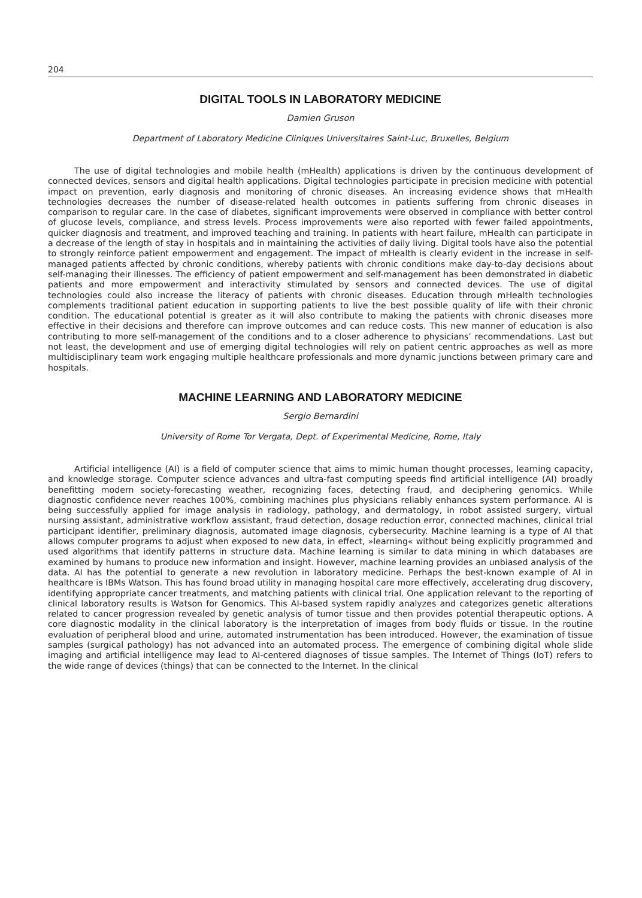204
DIGITAL TOOLS IN LABORATORY MEDICINE
Damien Gruson
Department of Laboratory Medicine Cliniques Universitaires Saint-Luc, Bruxelles, Belgium
The use of digital technologies and mobile health (mHealth) applications is driven by the continuous development of connected devices, sensors and digital health applications. Digital technologies participate in precision medicine with potential impact on prevention, early diagnosis and monitoring of chronic diseases. An increasing evidence shows that mHealth technologies decreases the number of disease-related health outcomes in patients suffering from chronic diseases in comparison to regular care. In the case of diabetes, significant improvements were observed in compliance with better control of glucose levels, compliance, and stress levels. Process improvements were also reported with fewer failed appointments, quicker diagnosis and treatment, and improved teaching and training. In patients with heart failure, mHealth can participate in a decrease of the length of stay in hospitals and in maintaining the activities of daily living. Digital tools have also the potential to strongly reinforce patient empowerment and engagement. The impact of mHealth is clearly evident in the increase in self-managed patients affected by chronic conditions, whereby patients with chronic conditions make day-to-day decisions about self-managing their illnesses. The efficiency of patient empowerment and self-management has been demonstrated in diabetic patients and more empowerment and interactivity stimulated by sensors and connected devices. The use of digital technologies could also increase the literacy of patients with chronic diseases. Education through mHealth technologies complements traditional patient education in supporting patients to live the best possible quality of life with their chronic condition. The educational potential is greater as it will also contribute to making the patients with chronic diseases more effective in their decisions and therefore can improve outcomes and can reduce costs. This new manner of education is also contributing to more self-management of the conditions and to a closer adherence to physicians’ recommendations. Last but not least, the development and use of emerging digital technologies will rely on patient centric approaches as well as more multidisciplinary team work engaging multiple healthcare professionals and more dynamic junctions between primary care and hospitals.
MACHINE LEARNING AND LABORATORY MEDICINE
Sergio Bernardini
University of Rome Tor Vergata, Dept. of Experimental Medicine, Rome, Italy
Artificial intelligence (AI) is a field of computer science that aims to mimic human thought processes, learning capacity, and knowledge storage. Computer science advances and ultra-fast computing speeds find artificial intelligence (AI) broadly benefitting modern society-forecasting weather, recognizing faces, detecting fraud, and deciphering genomics. While diagnostic confidence never reaches 100%, combining machines plus physicians reliably enhances system performance. AI is being successfully applied for image analysis in radiology, pathology, and dermatology, in robot assisted surgery, virtual nursing assistant, administrative workflow assistant, fraud detection, dosage reduction error, connected machines, clinical trial participant identifier, preliminary diagnosis, automated image diagnosis, cybersecurity. Machine learning is a type of AI that allows computer programs to adjust when exposed to new data, in effect, »learning« without being explicitly programmed and used algorithms that identify patterns in structure data. Machine learning is similar to data mining in which databases are examined by humans to produce new information and insight. However, machine learning provides an unbiased analysis of the data. AI has the potential to generate a new revolution in laboratory medicine. Perhaps the best-known example of AI in healthcare is IBMs Watson. This has found broad utility in managing hospital care more effectively, accelerating drug discovery, identifying appropriate cancer treatments, and matching patients with clinical trial. One application relevant to the reporting of clinical laboratory results is Watson for Genomics. This AI-based system rapidly analyzes and categorizes genetic alterations related to cancer progression revealed by genetic analysis of tumor tissue and then provides potential therapeutic options. A core diagnostic modality in the clinical laboratory is the interpretation of images from body fluids or tissue. In the routine evaluation of peripheral blood and urine, automated instrumentation has been introduced. However, the examination of tissue samples (surgical pathology) has not advanced into an automated process. The emergence of combining digital whole slide imaging and artificial intelligence may lead to AI-centered diagnoses of tissue samples. The Internet of Things (IoT) refers to the wide range of devices (things) that can be connected to the Internet. In the clinical